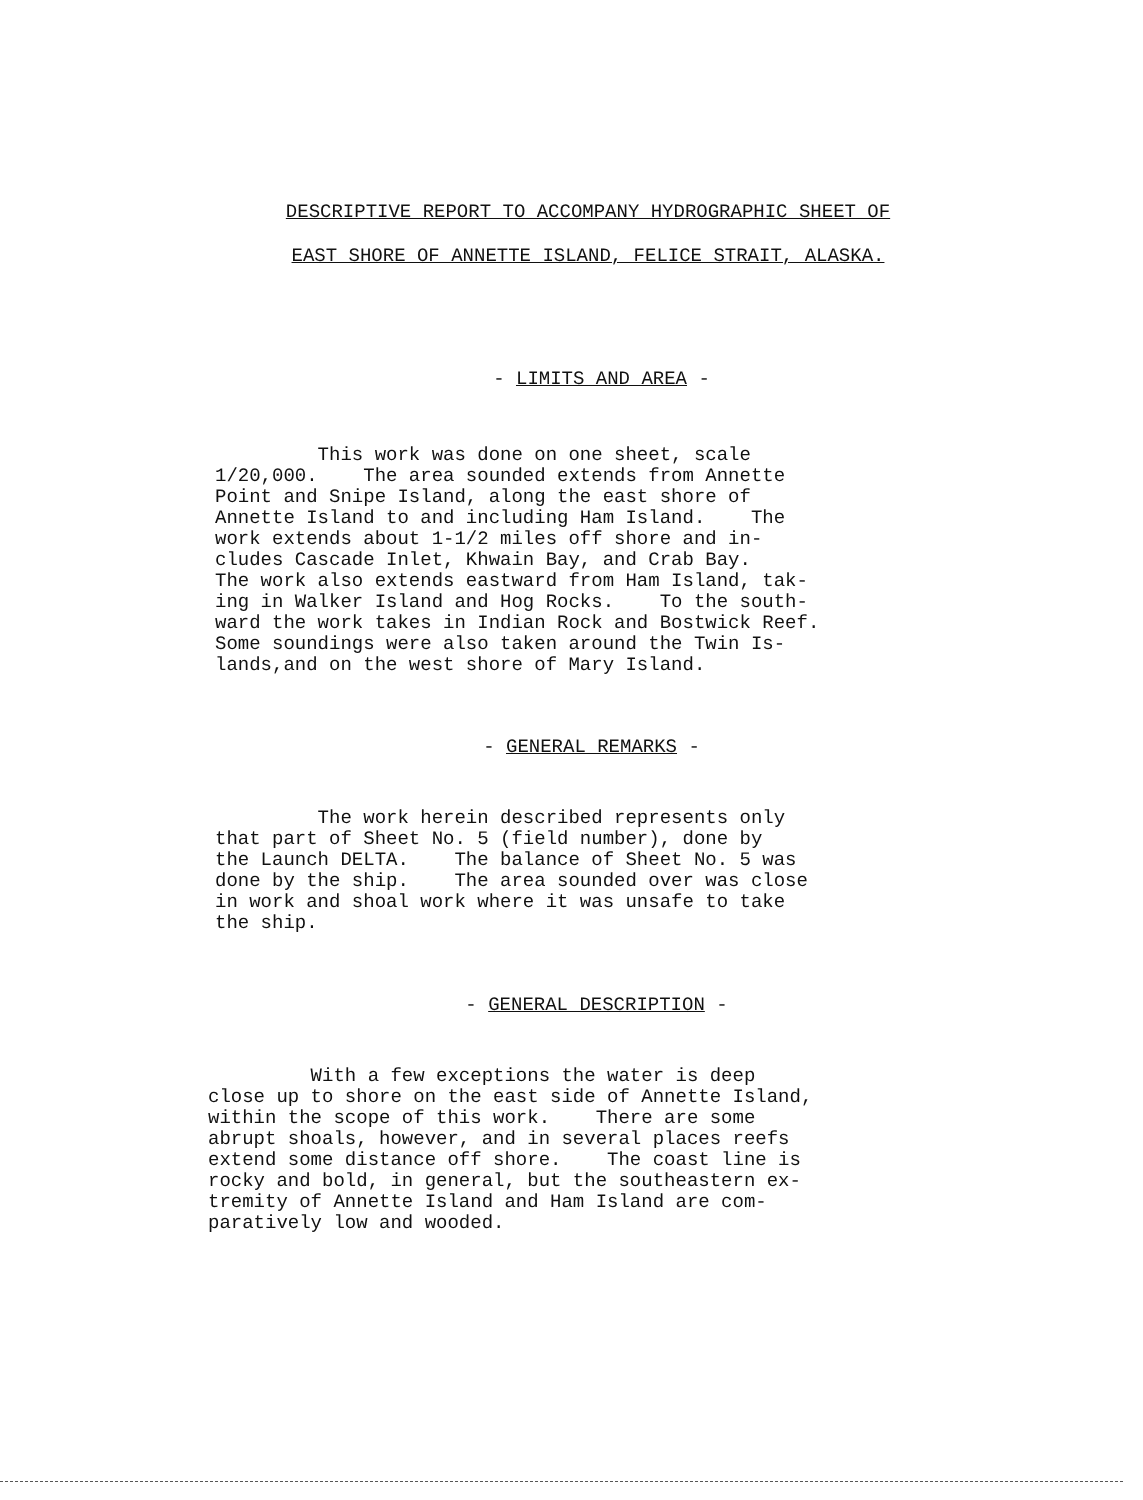DESCRIPTIVE REPORT TO ACCOMPANY HYDROGRAPHIC SHEET OF
EAST SHORE OF ANNETTE ISLAND, FELICE STRAIT, ALASKA.
- LIMITS AND AREA -
This work was done on one sheet, scale 1/20,000. The area sounded extends from Annette Point and Snipe Island, along the east shore of Annette Island to and including Ham Island. The work extends about 1-1/2 miles off shore and in- cludes Cascade Inlet, Khwain Bay, and Crab Bay. The work also extends eastward from Ham Island, tak- ing in Walker Island and Hog Rocks. To the south- ward the work takes in Indian Rock and Bostwick Reef. Some soundings were also taken around the Twin Is- lands,and on the west shore of Mary Island.
- GENERAL REMARKS -
The work herein described represents only that part of Sheet No. 5 (field number), done by the Launch DELTA. The balance of Sheet No. 5 was done by the ship. The area sounded over was close in work and shoal work where it was unsafe to take the ship.
- GENERAL DESCRIPTION -
With a few exceptions the water is deep close up to shore on the east side of Annette Island, within the scope of this work. There are some abrupt shoals, however, and in several places reefs extend some distance off shore. The coast line is rocky and bold, in general, but the southeastern ex- tremity of Annette Island and Ham Island are com- paratively low and wooded.